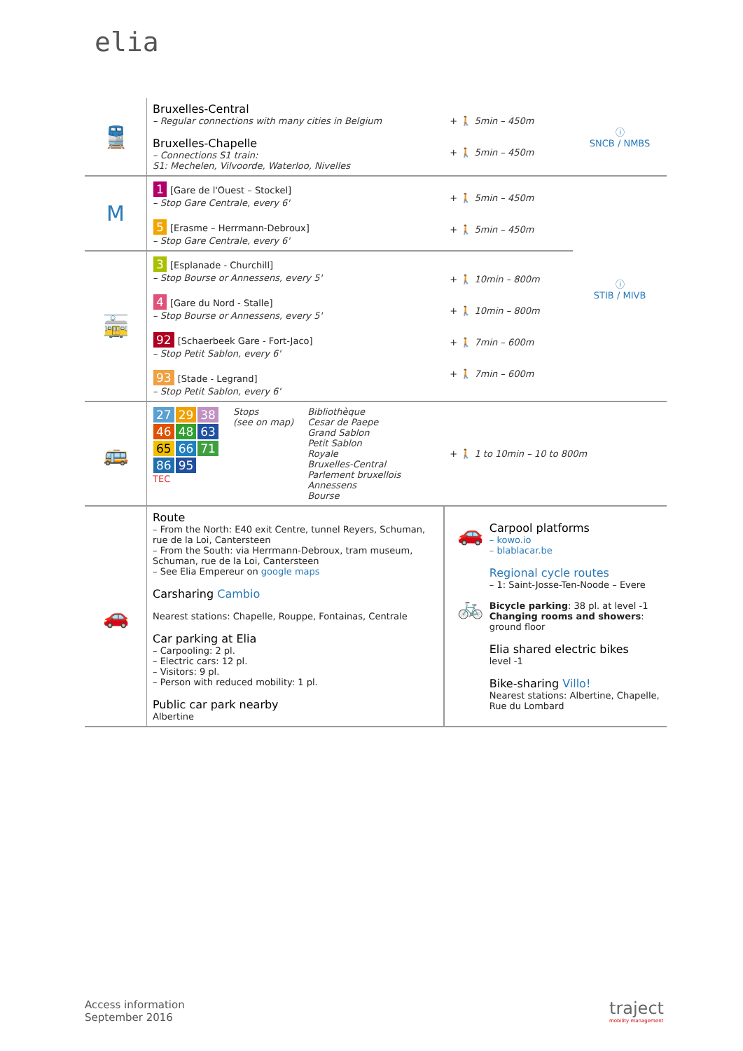elia
| 🚆 | Bruxelles-Central – Regular connections with many cities in Belgium Bruxelles-Chapelle – Connections S1 train: S1: Mechelen, Vilvoorde, Waterloo, Nivelles | + 🚶 5min – 450m + 🚶 5min – 450m | ⓘ SNCB / NMBS |
| M | 1 [Gare de l'Ouest – Stockel] – Stop Gare Centrale, every 6' 5 [Erasme – Herrmann-Debroux] – Stop Gare Centrale, every 6' | + 🚶 5min – 450m + 🚶 5min – 450m | ⓘ STIB / MIVB |
| 🚋 | 3 [Esplanade - Churchill] – Stop Bourse or Annessens, every 5' 4 [Gare du Nord - Stalle] – Stop Bourse or Annessens, every 5' 92 [Schaerbeek Gare - Fort-Jaco] – Stop Petit Sablon, every 6' 93 [Stade - Legrand] – Stop Petit Sablon, every 6' | + 🚶 10min – 800m + 🚶 10min – 800m + 🚶 7min – 600m + 🚶 7min – 600m | |
| 🚌 | 27 29 38 46 48 63 65 66 71 86 95 TEC Stops (see on map) Bibliothèque Cesar de Paepe Grand Sablon Petit Sablon Royale Bruxelles-Central Parlement bruxellois Annessens Bourse | + 🚶 1 to 10min – 10 to 800m | |
| 🚗 | Route – From the North: E40 exit Centre, tunnel Reyers, Schuman, rue de la Loi, Cantersteen – From the South: via Herrmann-Debroux, tram museum, Schuman, rue de la Loi, Cantersteen – See Elia Empereur on google maps Carsharing Cambio Nearest stations: Chapelle, Rouppe, Fontainas, Centrale Car parking at Elia – Carpooling: 2 pl. – Electric cars: 12 pl. – Visitors: 9 pl. – Person with reduced mobility: 1 pl. Public car park nearby Albertine | 🚗 🚲 Carpool platforms – kowo.io – blablacar.be Regional cycle routes – 1: Saint-Josse-Ten-Noode – Evere Bicycle parking : 38 pl. at level -1 Changing rooms and showers : ground floor Elia shared electric bikes level -1 Bike-sharing Villo! Nearest stations: Albertine, Chapelle, Rue du Lombard | |
Access information
September 2016
traject
mobility management